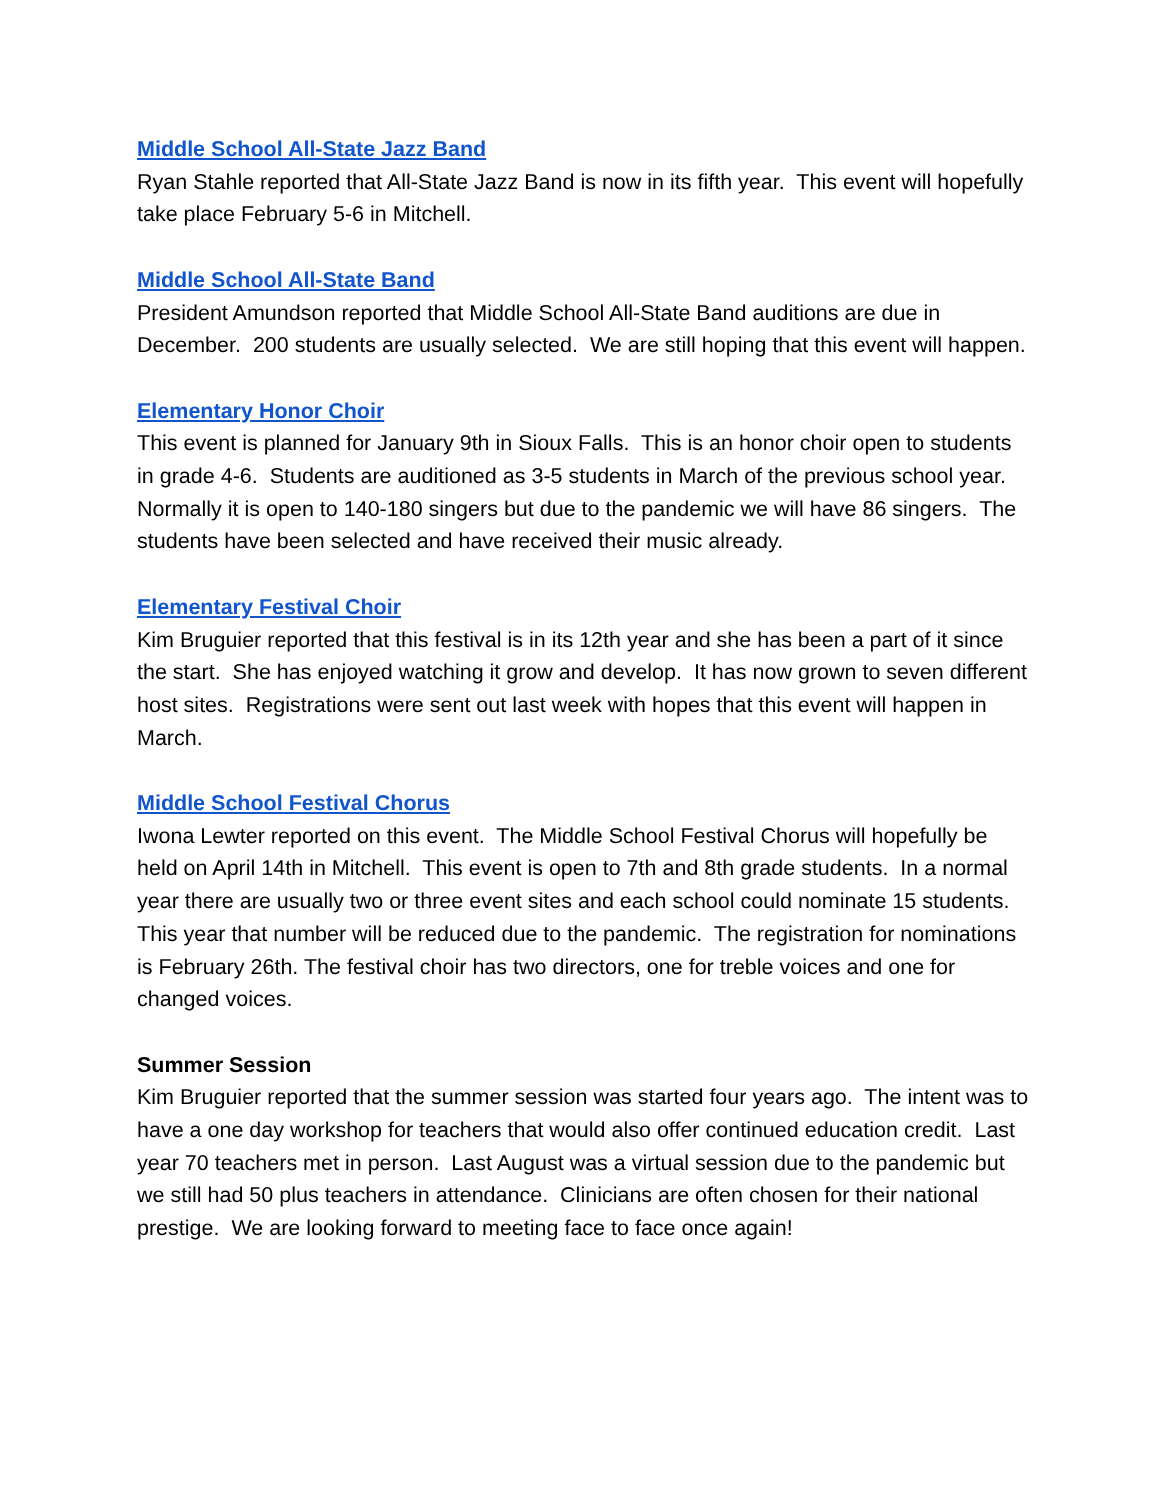Middle School All-State Jazz Band
Ryan Stahle reported that All-State Jazz Band is now in its fifth year. This event will hopefully take place February 5-6 in Mitchell.
Middle School All-State Band
President Amundson reported that Middle School All-State Band auditions are due in December. 200 students are usually selected. We are still hoping that this event will happen.
Elementary Honor Choir
This event is planned for January 9th in Sioux Falls. This is an honor choir open to students in grade 4-6. Students are auditioned as 3-5 students in March of the previous school year. Normally it is open to 140-180 singers but due to the pandemic we will have 86 singers. The students have been selected and have received their music already.
Elementary Festival Choir
Kim Bruguier reported that this festival is in its 12th year and she has been a part of it since the start. She has enjoyed watching it grow and develop. It has now grown to seven different host sites. Registrations were sent out last week with hopes that this event will happen in March.
Middle School Festival Chorus
Iwona Lewter reported on this event. The Middle School Festival Chorus will hopefully be held on April 14th in Mitchell. This event is open to 7th and 8th grade students. In a normal year there are usually two or three event sites and each school could nominate 15 students. This year that number will be reduced due to the pandemic. The registration for nominations is February 26th. The festival choir has two directors, one for treble voices and one for changed voices.
Summer Session
Kim Bruguier reported that the summer session was started four years ago. The intent was to have a one day workshop for teachers that would also offer continued education credit. Last year 70 teachers met in person. Last August was a virtual session due to the pandemic but we still had 50 plus teachers in attendance. Clinicians are often chosen for their national prestige. We are looking forward to meeting face to face once again!